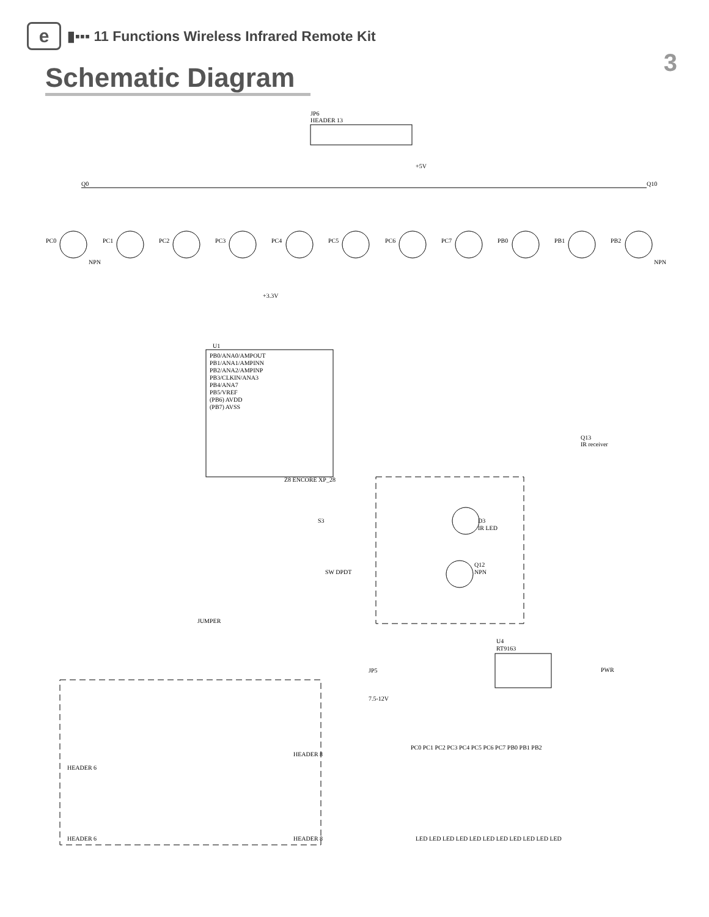e
▮▪▪▪ 11 Functions Wireless Infrared Remote Kit
3
Schematic Diagram
JP6
HEADER 13
Q0
Q10
+5V
PC0
PC1
PC2
PC3
PC4
PC5
PC6
PC7
PB0
PB1
PB2
NPN
NPN
+3.3V
U1
PB0/ANA0/AMPOUT
PB1/ANA1/AMPINN
PB2/ANA2/AMPINP
PB3/CLKIN/ANA3
PB4/ANA7
PB5/VREF
(PB6) AVDD
(PB7) AVSS
Z8 ENCORE XP_28
Q13
IR receiver
D3
IR LED
Q12
NPN
S3
SW DPDT
JUMPER
U4
RT9163
PWR
JP5
7.5-12V
HEADER 6
HEADER 6
HEADER 8
HEADER 8
PC0 PC1 PC2 PC3 PC4 PC5 PC6 PC7 PB0 PB1 PB2
LED LED LED LED LED LED LED LED LED LED LED